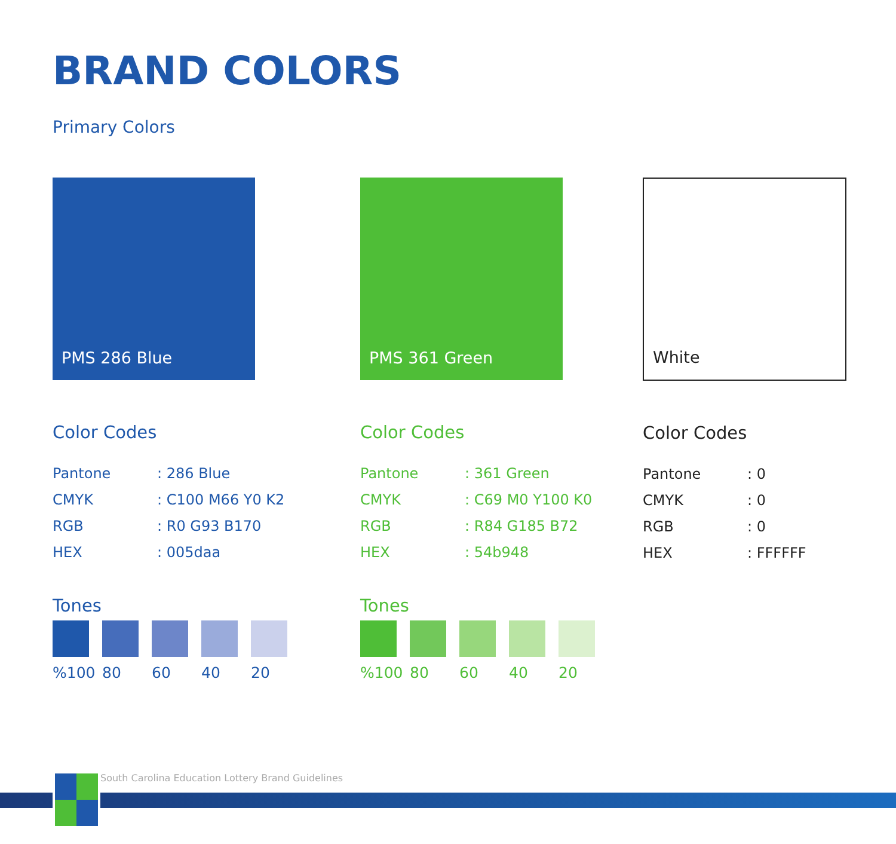BRAND COLORS
Primary Colors
PMS 286 Blue
Color Codes
| Pantone | : 286 Blue |
| CMYK | : C100 M66 Y0 K2 |
| RGB | : R0 G93 B170 |
| HEX | : 005daa |
Tones
%100 80 60 40 20
PMS 361 Green
Color Codes
| Pantone | : 361 Green |
| CMYK | : C69 M0 Y100 K0 |
| RGB | : R84 G185 B72 |
| HEX | : 54b948 |
Tones
%100 80 60 40 20
White
Color Codes
| Pantone | : 0 |
| CMYK | : 0 |
| RGB | : 0 |
| HEX | : FFFFFF |
South Carolina Education Lottery Brand Guidelines